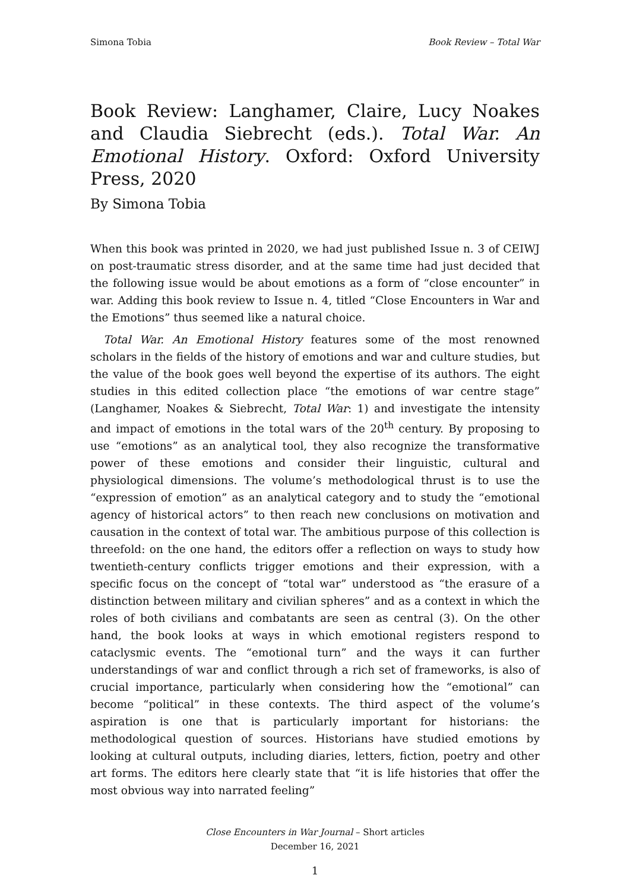Simona Tobia Book Review – Total War
Book Review: Langhamer, Claire, Lucy Noakes and Claudia Siebrecht (eds.). Total War. An Emotional History. Oxford: Oxford University Press, 2020
By Simona Tobia
When this book was printed in 2020, we had just published Issue n. 3 of CEIWJ on post-traumatic stress disorder, and at the same time had just decided that the following issue would be about emotions as a form of “close encounter” in war. Adding this book review to Issue n. 4, titled “Close Encounters in War and the Emotions” thus seemed like a natural choice.
Total War. An Emotional History features some of the most renowned scholars in the fields of the history of emotions and war and culture studies, but the value of the book goes well beyond the expertise of its authors. The eight studies in this edited collection place “the emotions of war centre stage” (Langhamer, Noakes & Siebrecht, Total War: 1) and investigate the intensity and impact of emotions in the total wars of the 20<sup>th</sup> century. By proposing to use “emotions” as an analytical tool, they also recognize the transformative power of these emotions and consider their linguistic, cultural and physiological dimensions. The volume’s methodological thrust is to use the “expression of emotion” as an analytical category and to study the “emotional agency of historical actors” to then reach new conclusions on motivation and causation in the context of total war. The ambitious purpose of this collection is threefold: on the one hand, the editors offer a reflection on ways to study how twentieth-century conflicts trigger emotions and their expression, with a specific focus on the concept of “total war” understood as “the erasure of a distinction between military and civilian spheres” and as a context in which the roles of both civilians and combatants are seen as central (3). On the other hand, the book looks at ways in which emotional registers respond to cataclysmic events. The “emotional turn” and the ways it can further understandings of war and conflict through a rich set of frameworks, is also of crucial importance, particularly when considering how the “emotional” can become “political” in these contexts. The third aspect of the volume’s aspiration is one that is particularly important for historians: the methodological question of sources. Historians have studied emotions by looking at cultural outputs, including diaries, letters, fiction, poetry and other art forms. The editors here clearly state that “it is life histories that offer the most obvious way into narrated feeling”
Close Encounters in War Journal – Short articles
December 16, 2021
1